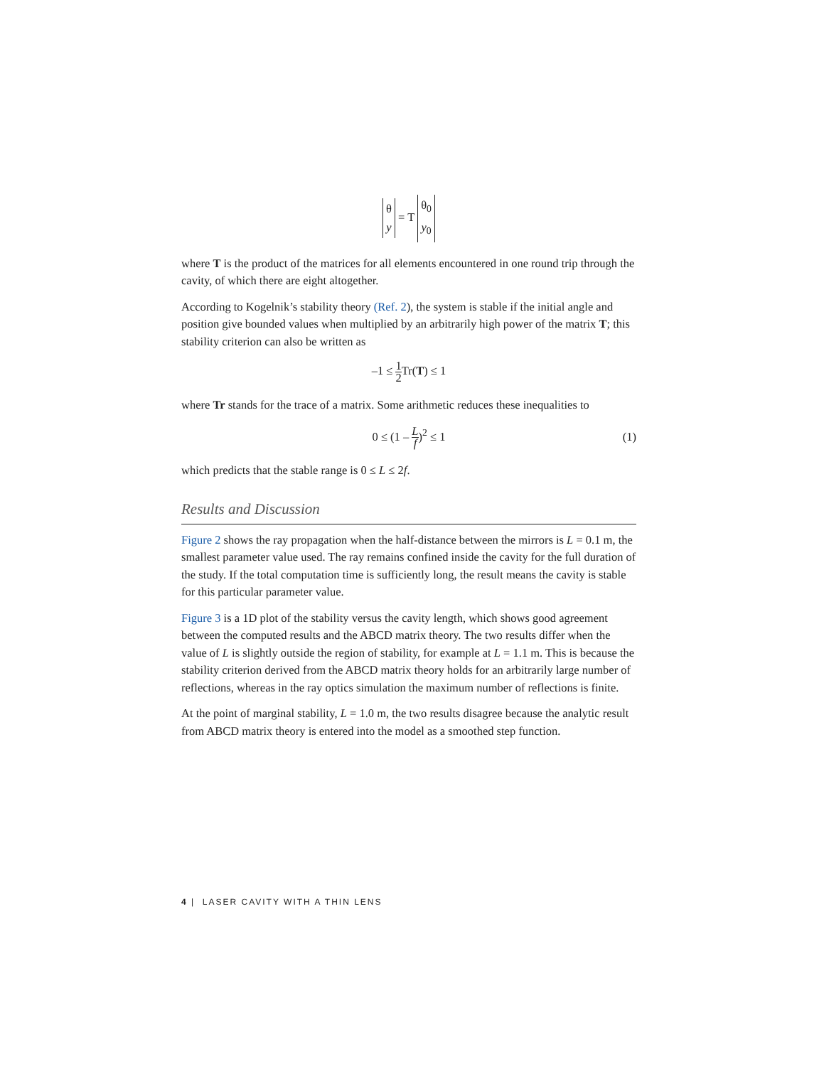θ
y = T θ<sub>0</sub>
y<sub>0</sub>
where T is the product of the matrices for all elements encountered in one round trip through the cavity, of which there are eight altogether.
According to Kogelnik’s stability theory (Ref. 2), the system is stable if the initial angle and position give bounded values when multiplied by an arbitrarily high power of the matrix T; this stability criterion can also be written as
–1 ≤ 1 2 Tr(T) ≤ 1
where Tr stands for the trace of a matrix. Some arithmetic reduces these inequalities to
0 ≤ (1 – L f)<sup>2</sup> ≤ 1
(1)
which predicts that the stable range is 0 ≤ L ≤ 2f.
Results and Discussion
Figure 2 shows the ray propagation when the half-distance between the mirrors is L = 0.1 m, the smallest parameter value used. The ray remains confined inside the cavity for the full duration of the study. If the total computation time is sufficiently long, the result means the cavity is stable for this particular parameter value.
Figure 3 is a 1D plot of the stability versus the cavity length, which shows good agreement between the computed results and the ABCD matrix theory. The two results differ when the value of L is slightly outside the region of stability, for example at L = 1.1 m. This is because the stability criterion derived from the ABCD matrix theory holds for an arbitrarily large number of reflections, whereas in the ray optics simulation the maximum number of reflections is finite.
At the point of marginal stability, L = 1.0 m, the two results disagree because the analytic result from ABCD matrix theory is entered into the model as a smoothed step function.
4 | LASER CAVITY WITH A THIN LENS